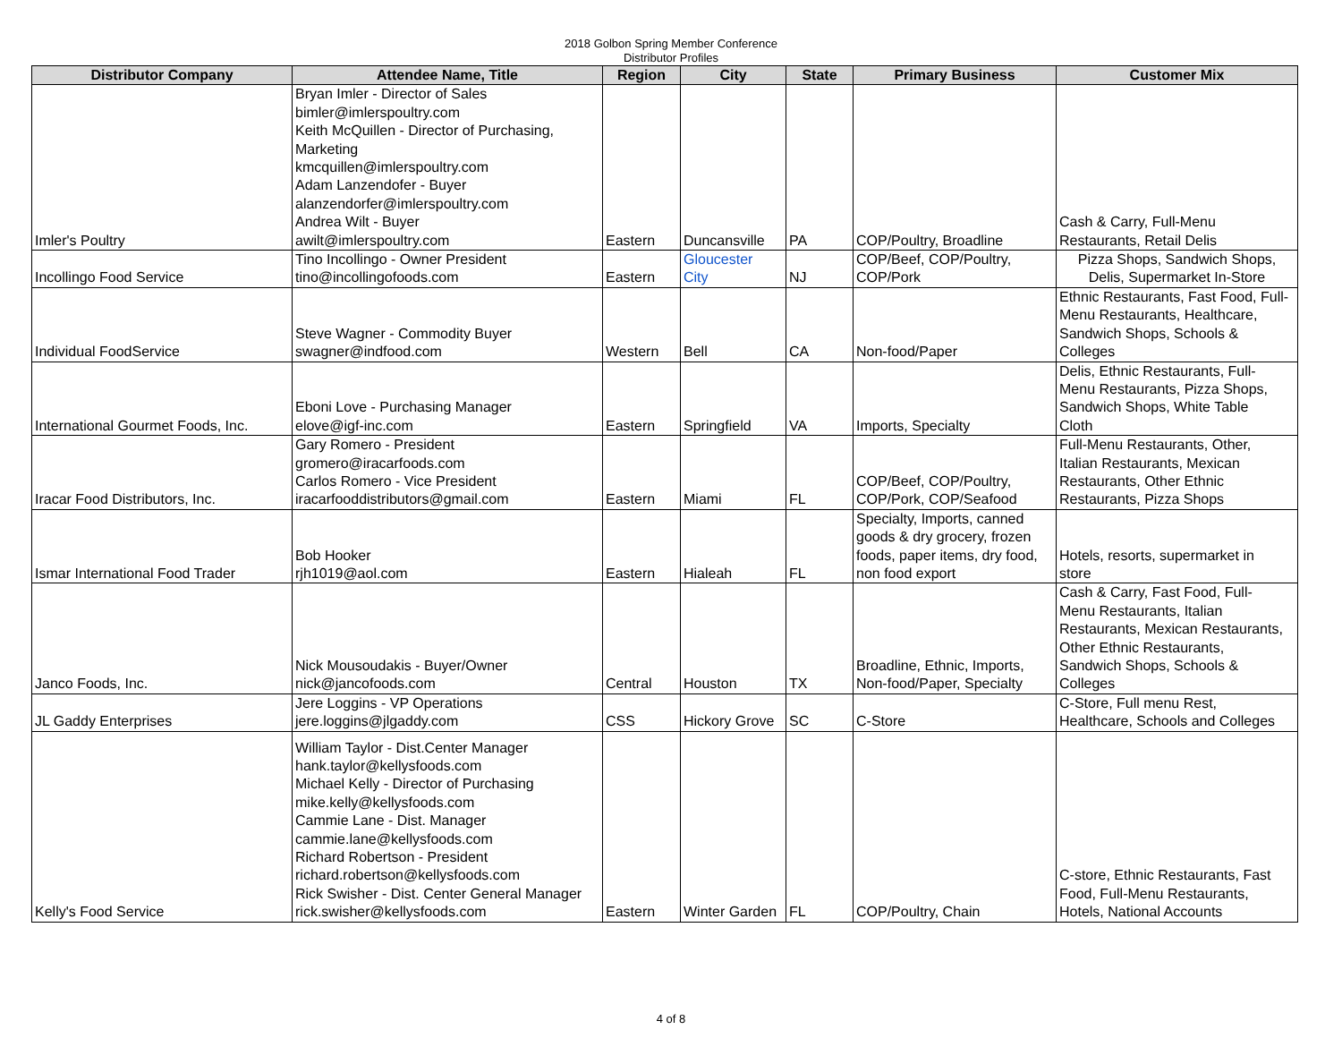2018 Golbon Spring Member Conference
Distributor Profiles
| Distributor Company | Attendee Name, Title | Region | City | State | Primary Business | Customer Mix |
| --- | --- | --- | --- | --- | --- | --- |
| Imler's Poultry | Bryan Imler - Director of Sales bimler@imlerspoultry.com Keith McQuillen - Director of Purchasing, Marketing kmcquillen@imlerspoultry.com Adam Lanzendofer - Buyer alanzendorfer@imlerspoultry.com Andrea Wilt - Buyer awilt@imlerspoultry.com | Eastern | Duncansville | PA | COP/Poultry, Broadline | Cash & Carry, Full-Menu Restaurants, Retail Delis |
| Incollingo Food Service | Tino Incollingo - Owner President tino@incollingofoods.com | Eastern | Gloucester City | NJ | COP/Beef, COP/Poultry, COP/Pork | Pizza Shops, Sandwich Shops, Delis, Supermarket In-Store |
| Individual FoodService | Steve Wagner - Commodity Buyer swagner@indfood.com | Western | Bell | CA | Non-food/Paper | Ethnic Restaurants, Fast Food, Full- Menu Restaurants, Healthcare, Sandwich Shops, Schools & Colleges |
| International Gourmet Foods, Inc. | Eboni Love - Purchasing Manager elove@igf-inc.com | Eastern | Springfield | VA | Imports, Specialty | Delis, Ethnic Restaurants, Full- Menu Restaurants, Pizza Shops, Sandwich Shops, White Table Cloth |
| Iracar Food Distributors, Inc. | Gary Romero - President gromero@iracarfoods.com Carlos Romero - Vice President iracarfooddistributors@gmail.com | Eastern | Miami | FL | COP/Beef, COP/Poultry, COP/Pork, COP/Seafood | Full-Menu Restaurants, Other, Italian Restaurants, Mexican Restaurants, Other Ethnic Restaurants, Pizza Shops |
| Ismar International Food Trader | Bob Hooker rjh1019@aol.com | Eastern | Hialeah | FL | Specialty, Imports, canned goods & dry grocery, frozen foods, paper items, dry food, non food export | Hotels, resorts, supermarket in store |
| Janco Foods, Inc. | Nick Mousoudakis - Buyer/Owner nick@jancofoods.com | Central | Houston | TX | Broadline, Ethnic, Imports, Non-food/Paper, Specialty | Cash & Carry, Fast Food, Full- Menu Restaurants, Italian Restaurants, Mexican Restaurants, Other Ethnic Restaurants, Sandwich Shops, Schools & Colleges |
| JL Gaddy Enterprises | Jere Loggins - VP Operations jere.loggins@jlgaddy.com | CSS | Hickory Grove | SC | C-Store | C-Store, Full menu Rest, Healthcare, Schools and Colleges |
| Kelly's Food Service | William Taylor - Dist.Center Manager hank.taylor@kellysfoods.com Michael Kelly - Director of Purchasing mike.kelly@kellysfoods.com Cammie Lane - Dist. Manager cammie.lane@kellysfoods.com Richard Robertson - President richard.robertson@kellysfoods.com Rick Swisher - Dist. Center General Manager rick.swisher@kellysfoods.com | Eastern | Winter Garden | FL | COP/Poultry, Chain | C-store, Ethnic Restaurants, Fast Food, Full-Menu Restaurants, Hotels, National Accounts |
4 of 8